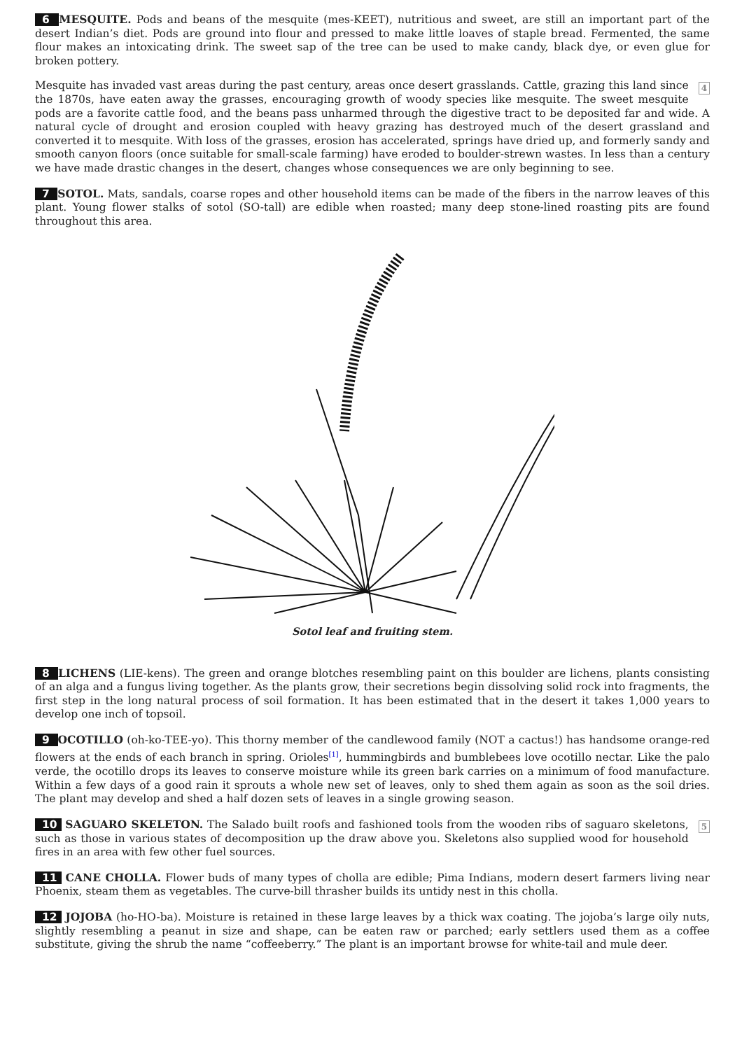6 MESQUITE. Pods and beans of the mesquite (mes-KEET), nutritious and sweet, are still an important part of the desert Indian’s diet. Pods are ground into flour and pressed to make little loaves of staple bread. Fermented, the same flour makes an intoxicating drink. The sweet sap of the tree can be used to make candy, black dye, or even glue for broken pottery.
4 Mesquite has invaded vast areas during the past century, areas once desert grasslands. Cattle, grazing this land since the 1870s, have eaten away the grasses, encouraging growth of woody species like mesquite. The sweet mesquite pods are a favorite cattle food, and the beans pass unharmed through the digestive tract to be deposited far and wide. A natural cycle of drought and erosion coupled with heavy grazing has destroyed much of the desert grassland and converted it to mesquite. With loss of the grasses, erosion has accelerated, springs have dried up, and formerly sandy and smooth canyon floors (once suitable for small-scale farming) have eroded to boulder-strewn wastes. In less than a century we have made drastic changes in the desert, changes whose consequences we are only beginning to see.
7 SOTOL. Mats, sandals, coarse ropes and other household items can be made of the fibers in the narrow leaves of this plant. Young flower stalks of sotol (SO-tall) are edible when roasted; many deep stone-lined roasting pits are found throughout this area.
Sotol leaf and fruiting stem.
8 LICHENS (LIE-kens). The green and orange blotches resembling paint on this boulder are lichens, plants consisting of an alga and a fungus living together. As the plants grow, their secretions begin dissolving solid rock into fragments, the first step in the long natural process of soil formation. It has been estimated that in the desert it takes 1,000 years to develop one inch of topsoil.
9 OCOTILLO (oh-ko-TEE-yo). This thorny member of the candlewood family (NOT a cactus!) has handsome orange-red flowers at the ends of each branch in spring. Orioles<sup>[1]</sup>, hummingbirds and bumblebees love ocotillo nectar. Like the palo verde, the ocotillo drops its leaves to conserve moisture while its green bark carries on a minimum of food manufacture. Within a few days of a good rain it sprouts a whole new set of leaves, only to shed them again as soon as the soil dries. The plant may develop and shed a half dozen sets of leaves in a single growing season.
5 10 SAGUARO SKELETON. The Salado built roofs and fashioned tools from the wooden ribs of saguaro skeletons, such as those in various states of decomposition up the draw above you. Skeletons also supplied wood for household fires in an area with few other fuel sources.
11 CANE CHOLLA. Flower buds of many types of cholla are edible; Pima Indians, modern desert farmers living near Phoenix, steam them as vegetables. The curve-bill thrasher builds its untidy nest in this cholla.
12 JOJOBA (ho-HO-ba). Moisture is retained in these large leaves by a thick wax coating. The jojoba’s large oily nuts, slightly resembling a peanut in size and shape, can be eaten raw or parched; early settlers used them as a coffee substitute, giving the shrub the name “coffeeberry.” The plant is an important browse for white-tail and mule deer.